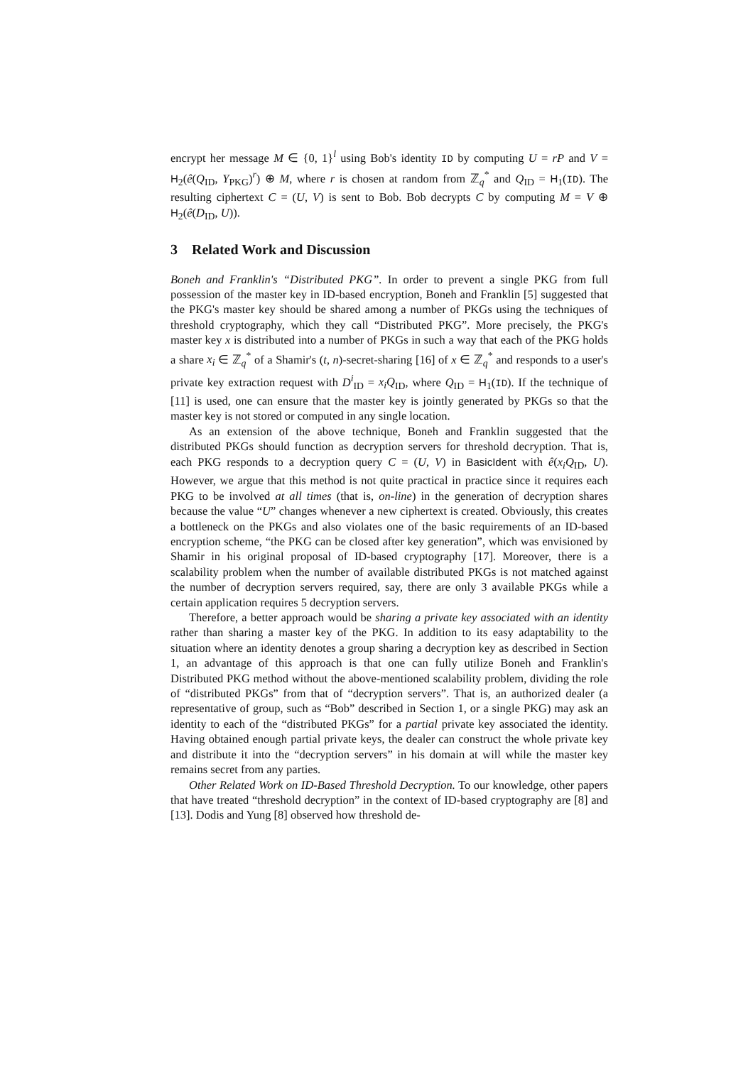encrypt her message M ∈ {0, 1}<sup>l</sup> using Bob's identity ID by computing U = rP and V = H<sub>2</sub>(ê(Q<sub>ID</sub>, Y<sub>PKG</sub>)<sup>r</sup>) ⊕ M, where r is chosen at random from ℤ<sub>q</sub><sup>*</sup> and Q<sub>ID</sub> = H<sub>1</sub>(ID). The resulting ciphertext C = (U, V) is sent to Bob. Bob decrypts C by computing M = V ⊕ H<sub>2</sub>(ê(D<sub>ID</sub>, U)).
3 Related Work and Discussion
Boneh and Franklin's “Distributed PKG”. In order to prevent a single PKG from full possession of the master key in ID-based encryption, Boneh and Franklin [5] suggested that the PKG's master key should be shared among a number of PKGs using the techniques of threshold cryptography, which they call “Distributed PKG”. More precisely, the PKG's master key x is distributed into a number of PKGs in such a way that each of the PKG holds a share x<sub>i</sub> ∈ ℤ<sub>q</sub><sup>*</sup> of a Shamir's (t, n)-secret-sharing [16] of x ∈ ℤ<sub>q</sub><sup>*</sup> and responds to a user's private key extraction request with D<sup>i</sup><sub>ID</sub> = x<sub>i</sub>Q<sub>ID</sub>, where Q<sub>ID</sub> = H<sub>1</sub>(ID). If the technique of [11] is used, one can ensure that the master key is jointly generated by PKGs so that the master key is not stored or computed in any single location.
As an extension of the above technique, Boneh and Franklin suggested that the distributed PKGs should function as decryption servers for threshold decryption. That is, each PKG responds to a decryption query C = (U, V) in BasicIdent with ê(x<sub>i</sub>Q<sub>ID</sub>, U). However, we argue that this method is not quite practical in practice since it requires each PKG to be involved at all times (that is, on-line) in the generation of decryption shares because the value “U” changes whenever a new ciphertext is created. Obviously, this creates a bottleneck on the PKGs and also violates one of the basic requirements of an ID-based encryption scheme, “the PKG can be closed after key generation”, which was envisioned by Shamir in his original proposal of ID-based cryptography [17]. Moreover, there is a scalability problem when the number of available distributed PKGs is not matched against the number of decryption servers required, say, there are only 3 available PKGs while a certain application requires 5 decryption servers.
Therefore, a better approach would be sharing a private key associated with an identity rather than sharing a master key of the PKG. In addition to its easy adaptability to the situation where an identity denotes a group sharing a decryption key as described in Section 1, an advantage of this approach is that one can fully utilize Boneh and Franklin's Distributed PKG method without the above-mentioned scalability problem, dividing the role of “distributed PKGs” from that of “decryption servers”. That is, an authorized dealer (a representative of group, such as “Bob” described in Section 1, or a single PKG) may ask an identity to each of the “distributed PKGs” for a partial private key associated the identity. Having obtained enough partial private keys, the dealer can construct the whole private key and distribute it into the “decryption servers” in his domain at will while the master key remains secret from any parties.
Other Related Work on ID-Based Threshold Decryption. To our knowledge, other papers that have treated “threshold decryption” in the context of ID-based cryptography are [8] and [13]. Dodis and Yung [8] observed how threshold de-